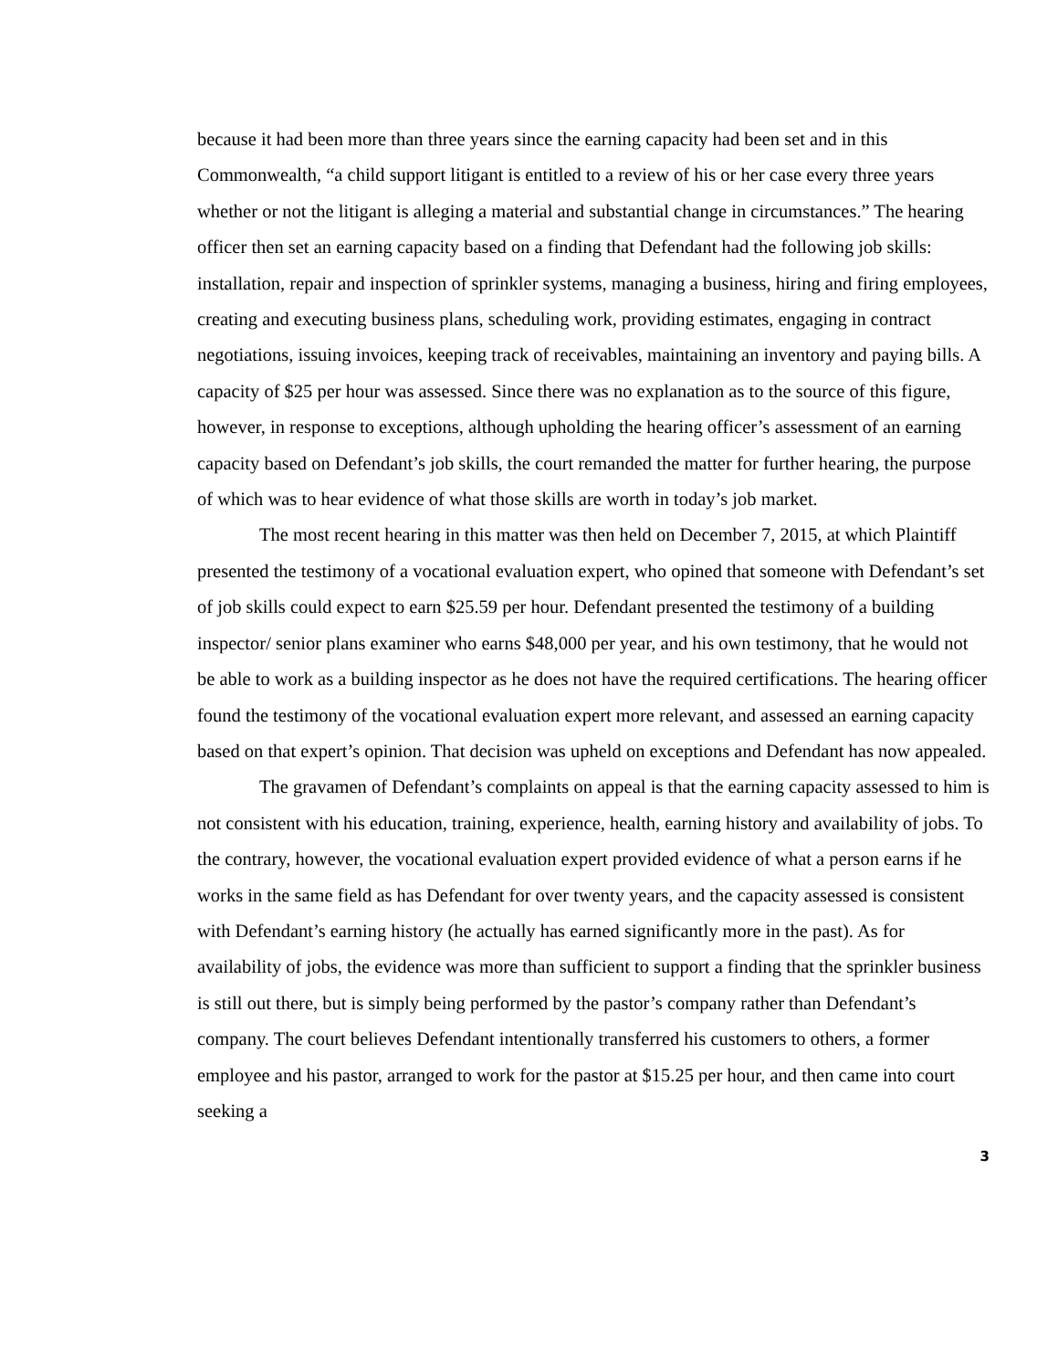because it had been more than three years since the earning capacity had been set and in this Commonwealth, “a child support litigant is entitled to a review of his or her case every three years whether or not the litigant is alleging a material and substantial change in circumstances.” The hearing officer then set an earning capacity based on a finding that Defendant had the following job skills: installation, repair and inspection of sprinkler systems, managing a business, hiring and firing employees, creating and executing business plans, scheduling work, providing estimates, engaging in contract negotiations, issuing invoices, keeping track of receivables, maintaining an inventory and paying bills. A capacity of $25 per hour was assessed. Since there was no explanation as to the source of this figure, however, in response to exceptions, although upholding the hearing officer’s assessment of an earning capacity based on Defendant’s job skills, the court remanded the matter for further hearing, the purpose of which was to hear evidence of what those skills are worth in today’s job market.
The most recent hearing in this matter was then held on December 7, 2015, at which Plaintiff presented the testimony of a vocational evaluation expert, who opined that someone with Defendant’s set of job skills could expect to earn $25.59 per hour. Defendant presented the testimony of a building inspector/ senior plans examiner who earns $48,000 per year, and his own testimony, that he would not be able to work as a building inspector as he does not have the required certifications. The hearing officer found the testimony of the vocational evaluation expert more relevant, and assessed an earning capacity based on that expert’s opinion. That decision was upheld on exceptions and Defendant has now appealed.
The gravamen of Defendant’s complaints on appeal is that the earning capacity assessed to him is not consistent with his education, training, experience, health, earning history and availability of jobs. To the contrary, however, the vocational evaluation expert provided evidence of what a person earns if he works in the same field as has Defendant for over twenty years, and the capacity assessed is consistent with Defendant’s earning history (he actually has earned significantly more in the past). As for availability of jobs, the evidence was more than sufficient to support a finding that the sprinkler business is still out there, but is simply being performed by the pastor’s company rather than Defendant’s company. The court believes Defendant intentionally transferred his customers to others, a former employee and his pastor, arranged to work for the pastor at $15.25 per hour, and then came into court seeking a
3